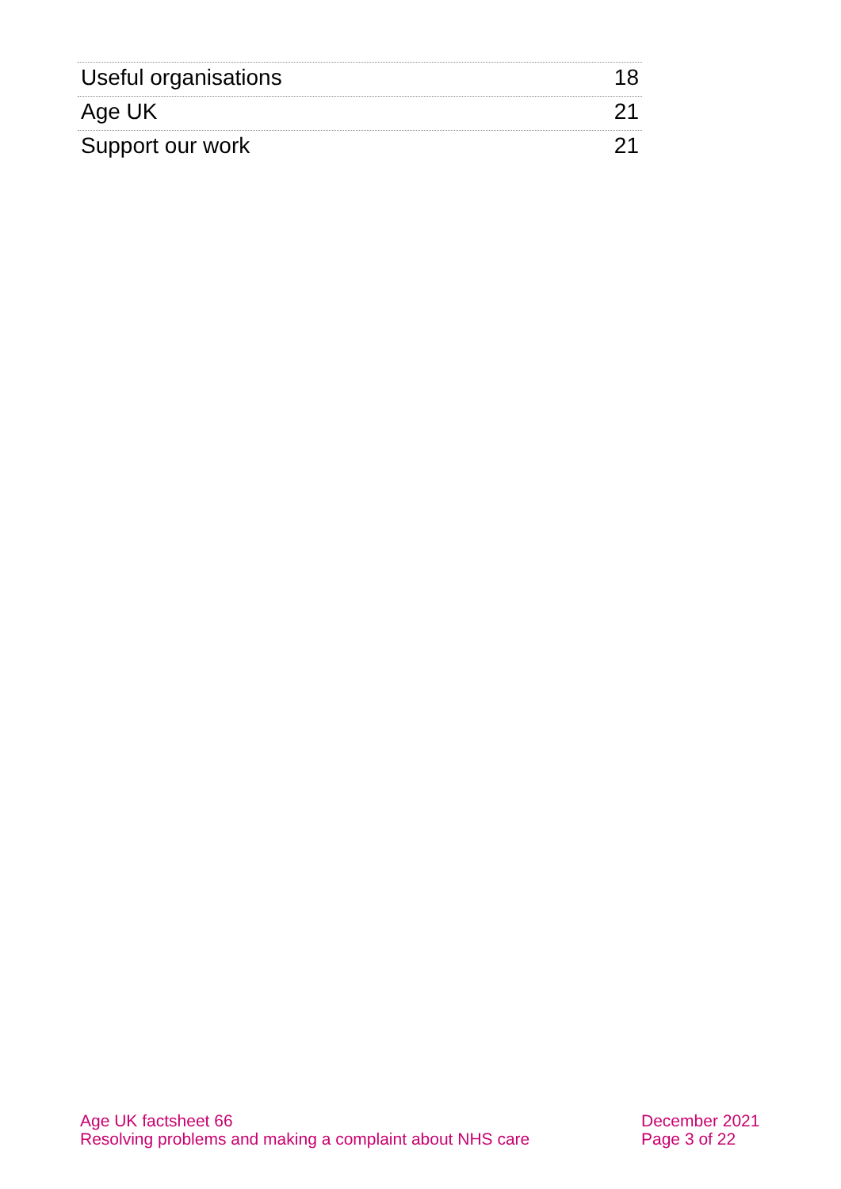Useful organisations 18
Age UK 21
Support our work 21
Age UK factsheet 66
Resolving problems and making a complaint about NHS care
December 2021
Page 3 of 22